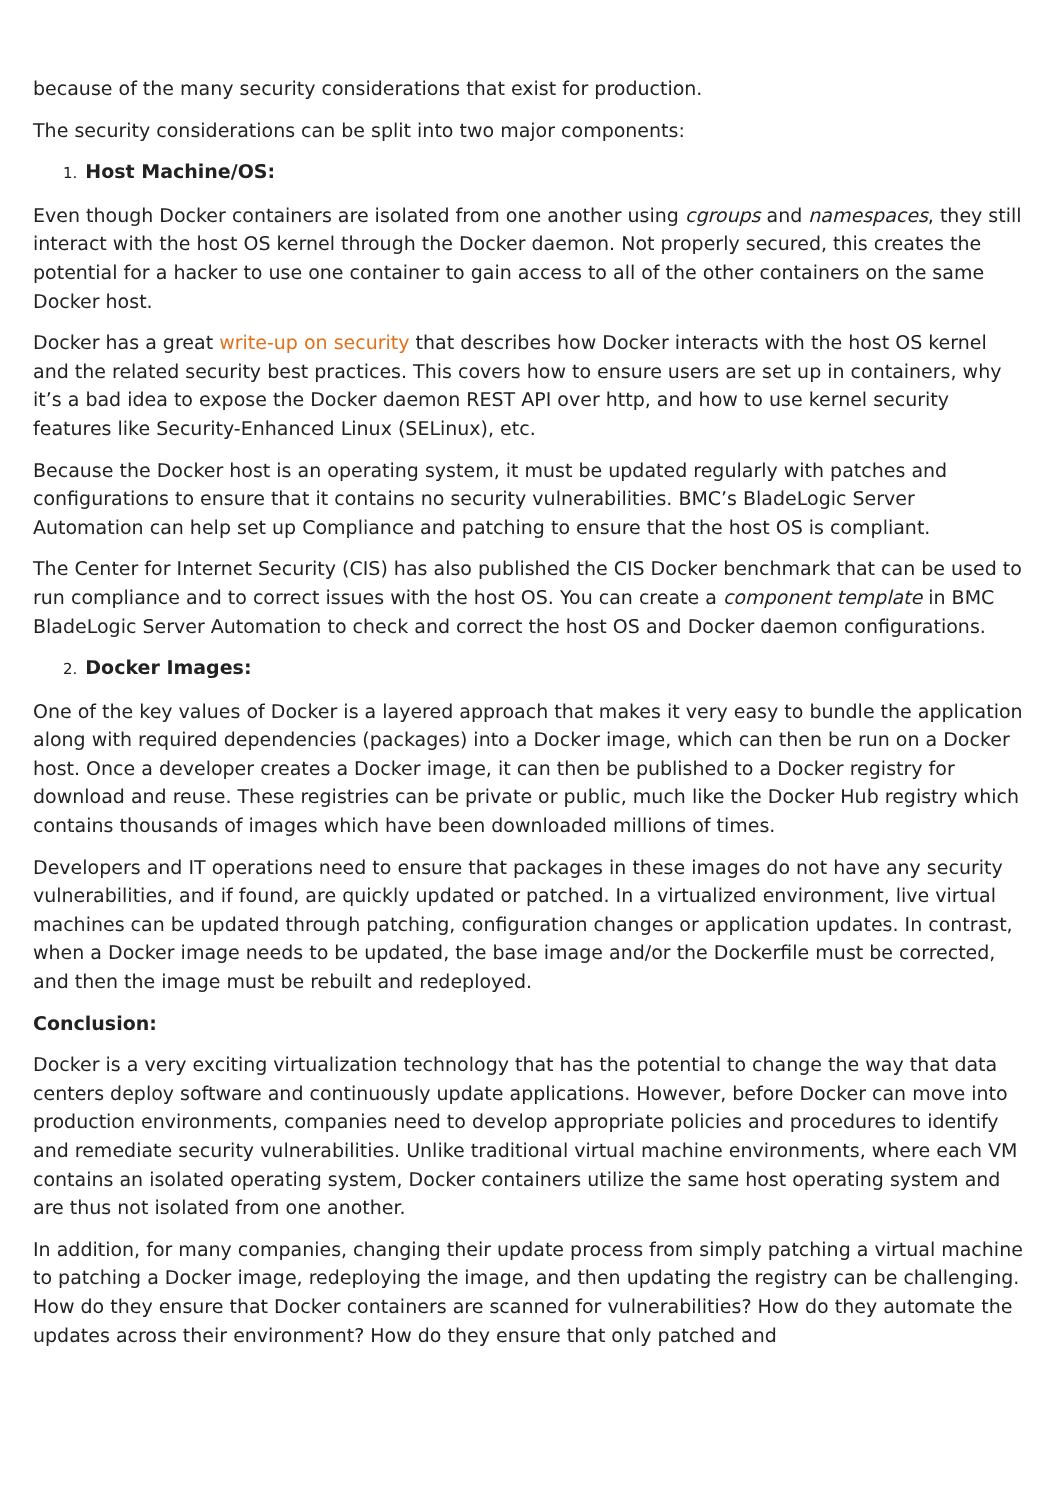because of the many security considerations that exist for production.
The security considerations can be split into two major components:
1. Host Machine/OS:
Even though Docker containers are isolated from one another using cgroups and namespaces, they still interact with the host OS kernel through the Docker daemon. Not properly secured, this creates the potential for a hacker to use one container to gain access to all of the other containers on the same Docker host.
Docker has a great write-up on security that describes how Docker interacts with the host OS kernel and the related security best practices. This covers how to ensure users are set up in containers, why it’s a bad idea to expose the Docker daemon REST API over http, and how to use kernel security features like Security-Enhanced Linux (SELinux), etc.
Because the Docker host is an operating system, it must be updated regularly with patches and configurations to ensure that it contains no security vulnerabilities. BMC’s BladeLogic Server Automation can help set up Compliance and patching to ensure that the host OS is compliant.
The Center for Internet Security (CIS) has also published the CIS Docker benchmark that can be used to run compliance and to correct issues with the host OS. You can create a component template in BMC BladeLogic Server Automation to check and correct the host OS and Docker daemon configurations.
2. Docker Images:
One of the key values of Docker is a layered approach that makes it very easy to bundle the application along with required dependencies (packages) into a Docker image, which can then be run on a Docker host. Once a developer creates a Docker image, it can then be published to a Docker registry for download and reuse. These registries can be private or public, much like the Docker Hub registry which contains thousands of images which have been downloaded millions of times.
Developers and IT operations need to ensure that packages in these images do not have any security vulnerabilities, and if found, are quickly updated or patched. In a virtualized environment, live virtual machines can be updated through patching, configuration changes or application updates. In contrast, when a Docker image needs to be updated, the base image and/or the Dockerfile must be corrected, and then the image must be rebuilt and redeployed.
Conclusion:
Docker is a very exciting virtualization technology that has the potential to change the way that data centers deploy software and continuously update applications. However, before Docker can move into production environments, companies need to develop appropriate policies and procedures to identify and remediate security vulnerabilities. Unlike traditional virtual machine environments, where each VM contains an isolated operating system, Docker containers utilize the same host operating system and are thus not isolated from one another.
In addition, for many companies, changing their update process from simply patching a virtual machine to patching a Docker image, redeploying the image, and then updating the registry can be challenging. How do they ensure that Docker containers are scanned for vulnerabilities? How do they automate the updates across their environment? How do they ensure that only patched and